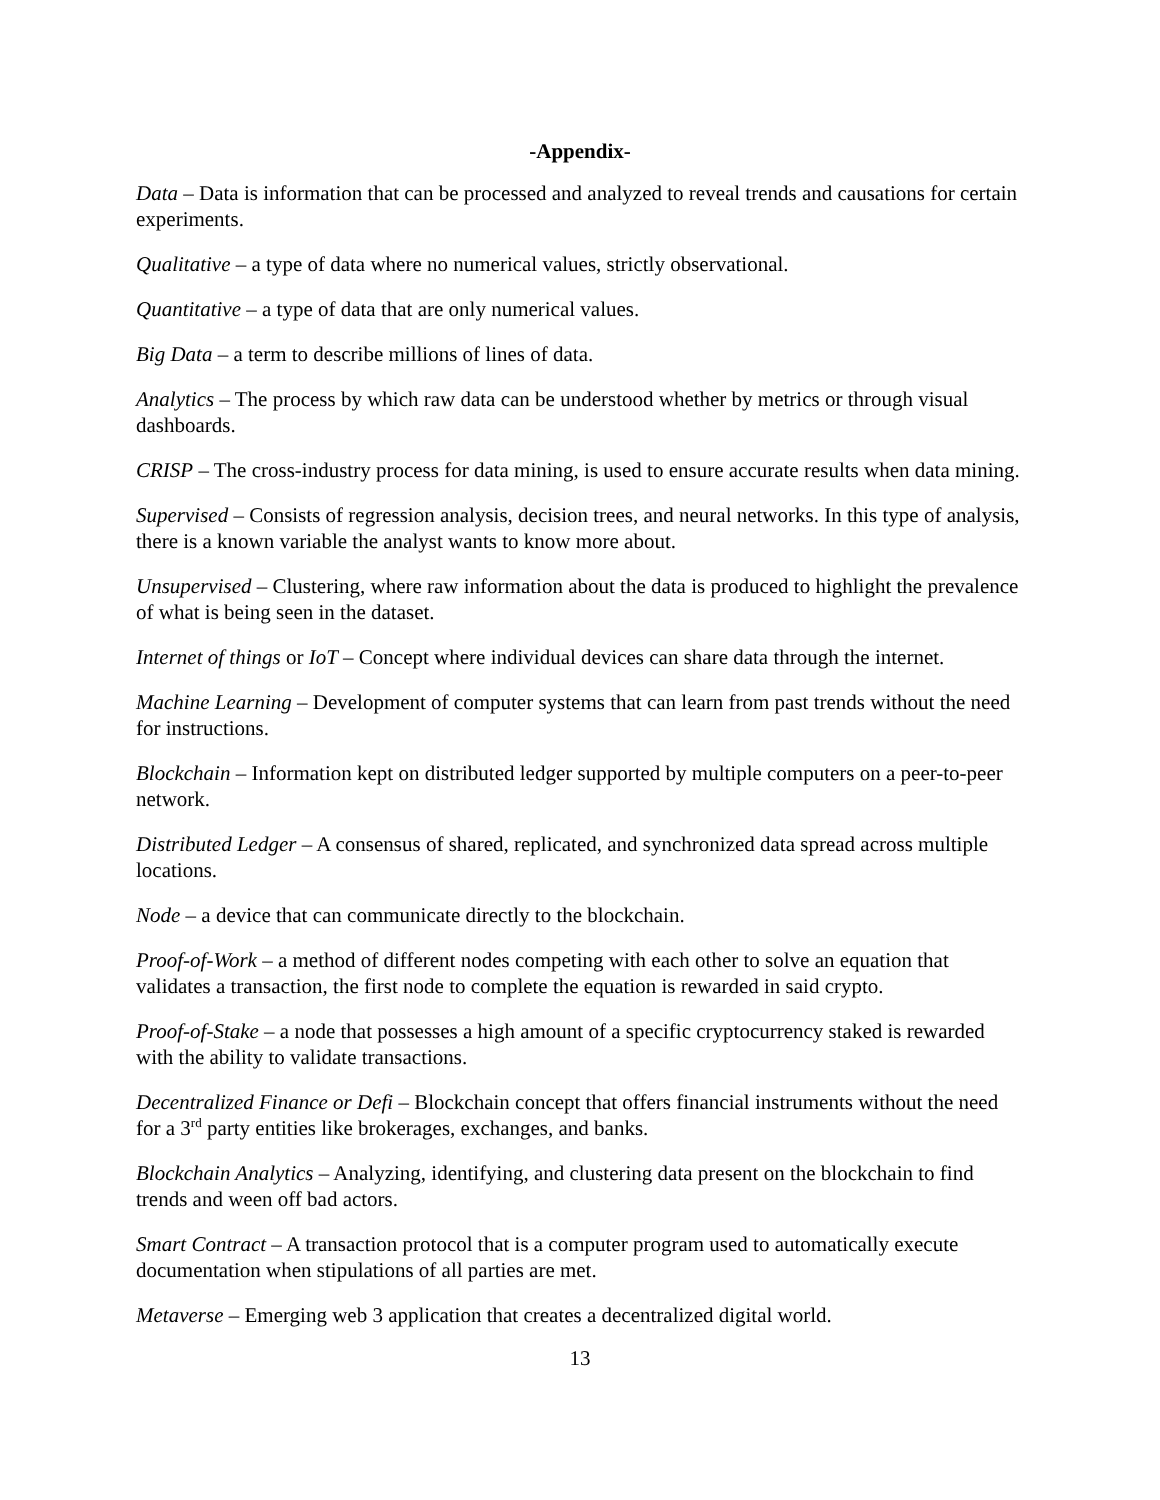-Appendix-
Data – Data is information that can be processed and analyzed to reveal trends and causations for certain experiments.
Qualitative – a type of data where no numerical values, strictly observational.
Quantitative – a type of data that are only numerical values.
Big Data – a term to describe millions of lines of data.
Analytics – The process by which raw data can be understood whether by metrics or through visual dashboards.
CRISP – The cross-industry process for data mining, is used to ensure accurate results when data mining.
Supervised – Consists of regression analysis, decision trees, and neural networks. In this type of analysis, there is a known variable the analyst wants to know more about.
Unsupervised – Clustering, where raw information about the data is produced to highlight the prevalence of what is being seen in the dataset.
Internet of things or IoT – Concept where individual devices can share data through the internet.
Machine Learning – Development of computer systems that can learn from past trends without the need for instructions.
Blockchain – Information kept on distributed ledger supported by multiple computers on a peer-to-peer network.
Distributed Ledger – A consensus of shared, replicated, and synchronized data spread across multiple locations.
Node – a device that can communicate directly to the blockchain.
Proof-of-Work – a method of different nodes competing with each other to solve an equation that validates a transaction, the first node to complete the equation is rewarded in said crypto.
Proof-of-Stake – a node that possesses a high amount of a specific cryptocurrency staked is rewarded with the ability to validate transactions.
Decentralized Finance or Defi – Blockchain concept that offers financial instruments without the need for a 3<sup>rd</sup> party entities like brokerages, exchanges, and banks.
Blockchain Analytics – Analyzing, identifying, and clustering data present on the blockchain to find trends and ween off bad actors.
Smart Contract – A transaction protocol that is a computer program used to automatically execute documentation when stipulations of all parties are met.
Metaverse – Emerging web 3 application that creates a decentralized digital world.
13